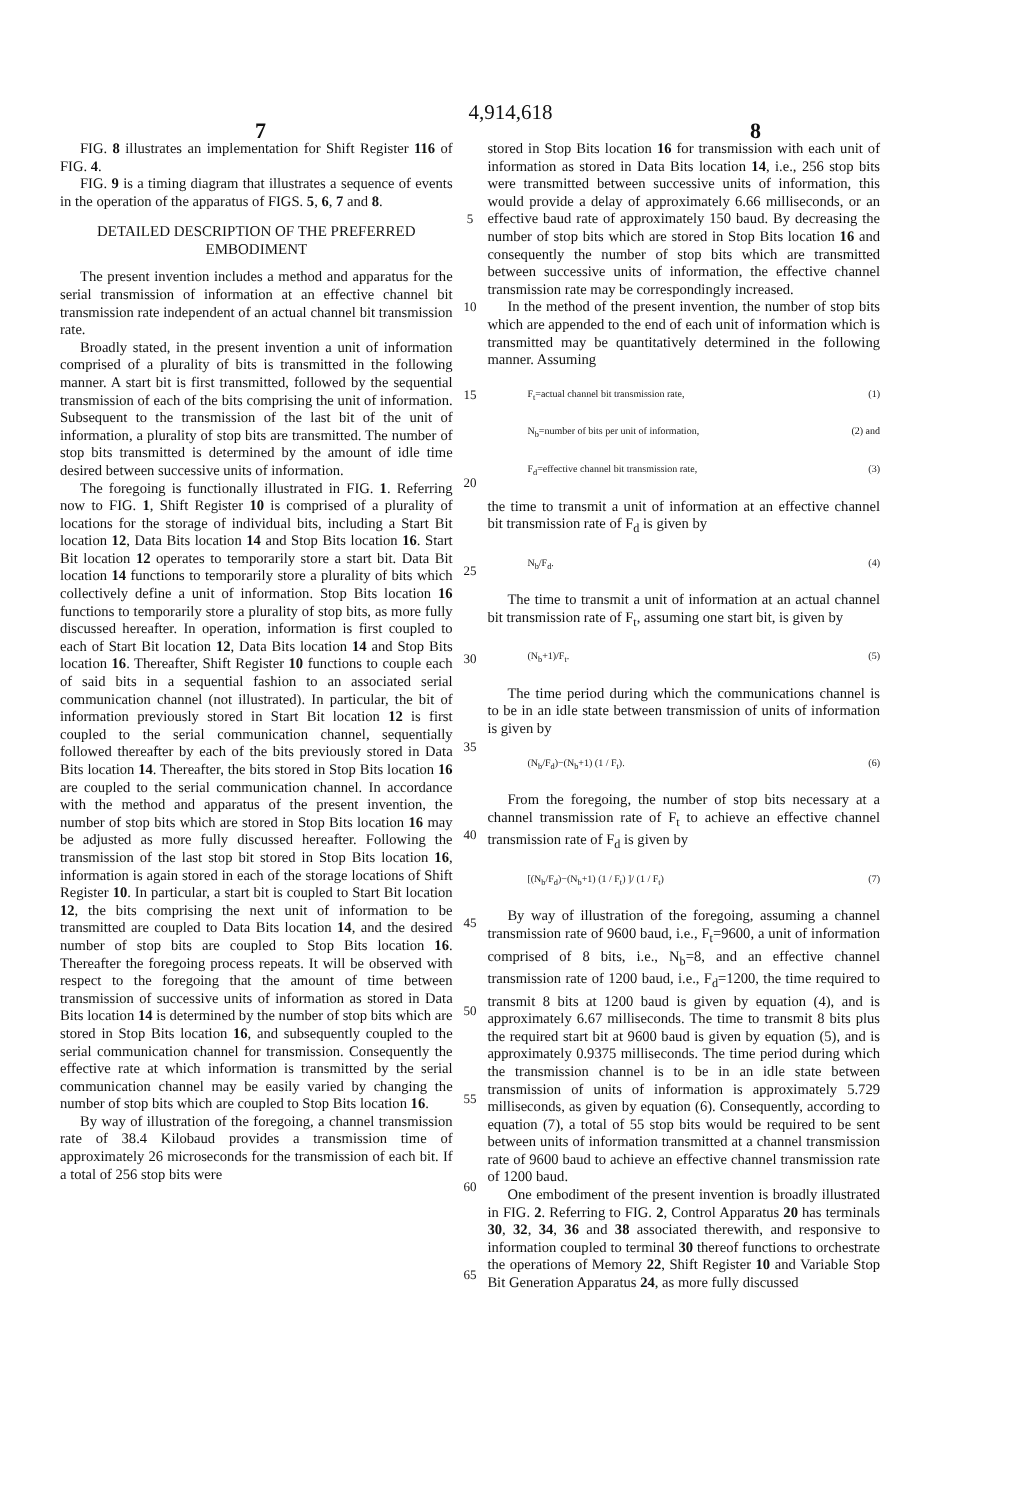4,914,618
7 8
FIG. 8 illustrates an implementation for Shift Register 116 of FIG. 4.
FIG. 9 is a timing diagram that illustrates a sequence of events in the operation of the apparatus of FIGS. 5, 6, 7 and 8.
DETAILED DESCRIPTION OF THE PREFERRED EMBODIMENT
The present invention includes a method and apparatus for the serial transmission of information at an effective channel bit transmission rate independent of an actual channel bit transmission rate.
Broadly stated, in the present invention a unit of information comprised of a plurality of bits is transmitted in the following manner. A start bit is first transmitted, followed by the sequential transmission of each of the bits comprising the unit of information. Subsequent to the transmission of the last bit of the unit of information, a plurality of stop bits are transmitted. The number of stop bits transmitted is determined by the amount of idle time desired between successive units of information.
The foregoing is functionally illustrated in FIG. 1. Referring now to FIG. 1, Shift Register 10 is comprised of a plurality of locations for the storage of individual bits, including a Start Bit location 12, Data Bits location 14 and Stop Bits location 16. Start Bit location 12 operates to temporarily store a start bit. Data Bit location 14 functions to temporarily store a plurality of bits which collectively define a unit of information. Stop Bits location 16 functions to temporarily store a plurality of stop bits, as more fully discussed hereafter. In operation, information is first coupled to each of Start Bit location 12, Data Bits location 14 and Stop Bits location 16. Thereafter, Shift Register 10 functions to couple each of said bits in a sequential fashion to an associated serial communication channel (not illustrated). In particular, the bit of information previously stored in Start Bit location 12 is first coupled to the serial communication channel, sequentially followed thereafter by each of the bits previously stored in Data Bits location 14. Thereafter, the bits stored in Stop Bits location 16 are coupled to the serial communication channel. In accordance with the method and apparatus of the present invention, the number of stop bits which are stored in Stop Bits location 16 may be adjusted as more fully discussed hereafter. Following the transmission of the last stop bit stored in Stop Bits location 16, information is again stored in each of the storage locations of Shift Register 10. In particular, a start bit is coupled to Start Bit location 12, the bits comprising the next unit of information to be transmitted are coupled to Data Bits location 14, and the desired number of stop bits are coupled to Stop Bits location 16. Thereafter the foregoing process repeats. It will be observed with respect to the foregoing that the amount of time between transmission of successive units of information as stored in Data Bits location 14 is determined by the number of stop bits which are stored in Stop Bits location 16, and subsequently coupled to the serial communication channel for transmission. Consequently the effective rate at which information is transmitted by the serial communication channel may be easily varied by changing the number of stop bits which are coupled to Stop Bits location 16.
By way of illustration of the foregoing, a channel transmission rate of 38.4 Kilobaud provides a transmission time of approximately 26 microseconds for the transmission of each bit. If a total of 256 stop bits were
5
10
15
20
25
30
35
40
45
50
55
60
65
stored in Stop Bits location 16 for transmission with each unit of information as stored in Data Bits location 14, i.e., 256 stop bits were transmitted between successive units of information, this would provide a delay of approximately 6.66 milliseconds, or an effective baud rate of approximately 150 baud. By decreasing the number of stop bits which are stored in Stop Bits location 16 and consequently the number of stop bits which are transmitted between successive units of information, the effective channel transmission rate may be correspondingly increased.
In the method of the present invention, the number of stop bits which are appended to the end of each unit of information which is transmitted may be quantitatively determined in the following manner. Assuming
F<sub>t</sub>=actual channel bit transmission rate, (1)
N<sub>b</sub>=number of bits per unit of information, (2) and
F<sub>d</sub>=effective channel bit transmission rate, (3)
the time to transmit a unit of information at an effective channel bit transmission rate of F<sub>d</sub> is given by
N<sub>b</sub>/F<sub>d</sub>. (4)
The time to transmit a unit of information at an actual channel bit transmission rate of F<sub>t</sub>, assuming one start bit, is given by
(N<sub>b</sub>+1)/F<sub>t</sub>. (5)
The time period during which the communications channel is to be in an idle state between transmission of units of information is given by
(N<sub>b</sub>/F<sub>d</sub>)−(N<sub>b</sub>+1) (1 / F<sub>t</sub>). (6)
From the foregoing, the number of stop bits necessary at a channel transmission rate of F<sub>t</sub> to achieve an effective channel transmission rate of F<sub>d</sub> is given by
[(N<sub>b</sub>/F<sub>d</sub>)−(N<sub>b</sub>+1) (1 / F<sub>t</sub>) ]/ (1 / F<sub>t</sub>) (7)
By way of illustration of the foregoing, assuming a channel transmission rate of 9600 baud, i.e., F<sub>t</sub>=9600, a unit of information comprised of 8 bits, i.e., N<sub>b</sub>=8, and an effective channel transmission rate of 1200 baud, i.e., F<sub>d</sub>=1200, the time required to transmit 8 bits at 1200 baud is given by equation (4), and is approximately 6.67 milliseconds. The time to transmit 8 bits plus the required start bit at 9600 baud is given by equation (5), and is approximately 0.9375 milliseconds. The time period during which the transmission channel is to be in an idle state between transmission of units of information is approximately 5.729 milliseconds, as given by equation (6). Consequently, according to equation (7), a total of 55 stop bits would be required to be sent between units of information transmitted at a channel transmission rate of 9600 baud to achieve an effective channel transmission rate of 1200 baud.
One embodiment of the present invention is broadly illustrated in FIG. 2. Referring to FIG. 2, Control Apparatus 20 has terminals 30, 32, 34, 36 and 38 associated therewith, and responsive to information coupled to terminal 30 thereof functions to orchestrate the operations of Memory 22, Shift Register 10 and Variable Stop Bit Generation Apparatus 24, as more fully discussed